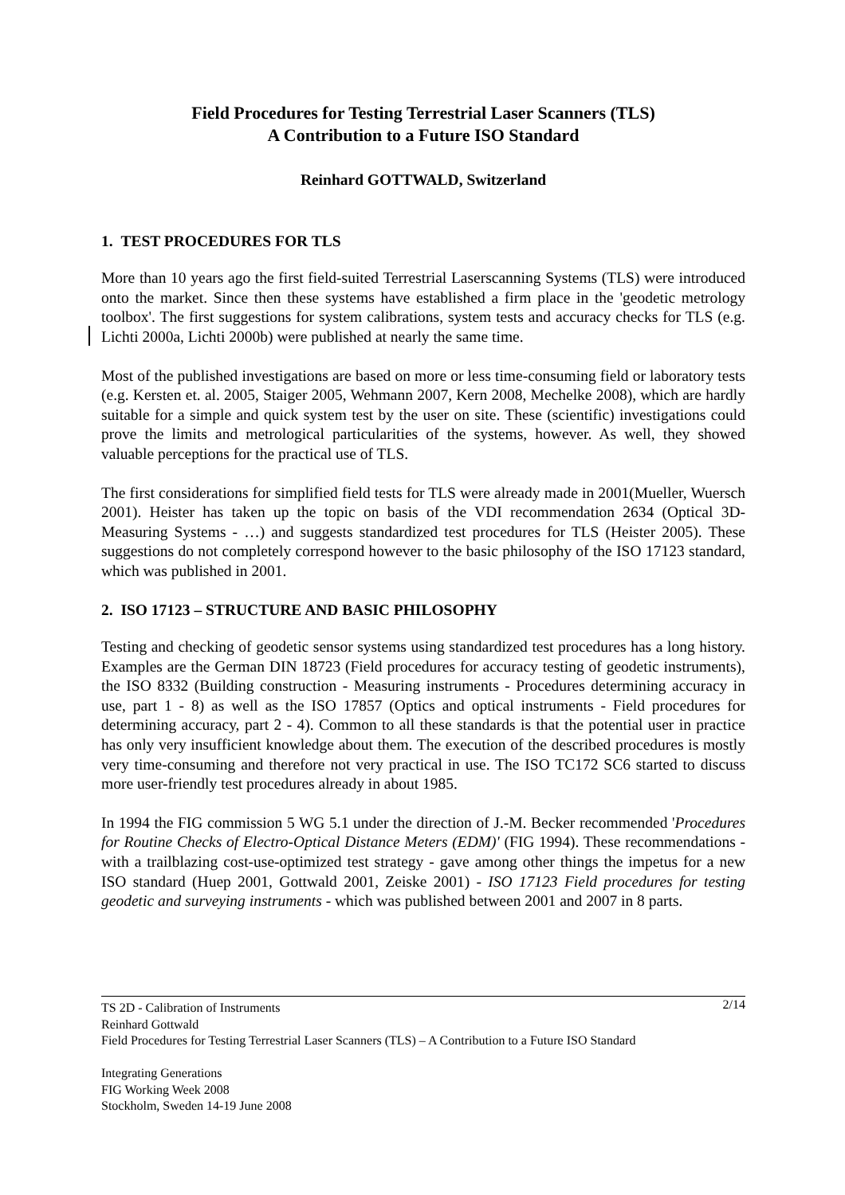Field Procedures for Testing Terrestrial Laser Scanners (TLS)
A Contribution to a Future ISO Standard
Reinhard GOTTWALD, Switzerland
1. TEST PROCEDURES FOR TLS
More than 10 years ago the first field-suited Terrestrial Laserscanning Systems (TLS) were introduced onto the market. Since then these systems have established a firm place in the 'geodetic metrology toolbox'. The first suggestions for system calibrations, system tests and accuracy checks for TLS (e.g. Lichti 2000a, Lichti 2000b) were published at nearly the same time.
Most of the published investigations are based on more or less time-consuming field or laboratory tests (e.g. Kersten et. al. 2005, Staiger 2005, Wehmann 2007, Kern 2008, Mechelke 2008), which are hardly suitable for a simple and quick system test by the user on site. These (scientific) investigations could prove the limits and metrological particularities of the systems, however. As well, they showed valuable perceptions for the practical use of TLS.
The first considerations for simplified field tests for TLS were already made in 2001(Mueller, Wuersch 2001). Heister has taken up the topic on basis of the VDI recommendation 2634 (Optical 3D-Measuring Systems - …) and suggests standardized test procedures for TLS (Heister 2005). These suggestions do not completely correspond however to the basic philosophy of the ISO 17123 standard, which was published in 2001.
2. ISO 17123 – STRUCTURE AND BASIC PHILOSOPHY
Testing and checking of geodetic sensor systems using standardized test procedures has a long history. Examples are the German DIN 18723 (Field procedures for accuracy testing of geodetic instruments), the ISO 8332 (Building construction - Measuring instruments - Procedures determining accuracy in use, part 1 - 8) as well as the ISO 17857 (Optics and optical instruments - Field procedures for determining accuracy, part 2 - 4). Common to all these standards is that the potential user in practice has only very insufficient knowledge about them. The execution of the described procedures is mostly very time-consuming and therefore not very practical in use. The ISO TC172 SC6 started to discuss more user-friendly test procedures already in about 1985.
In 1994 the FIG commission 5 WG 5.1 under the direction of J.-M. Becker recommended 'Procedures for Routine Checks of Electro-Optical Distance Meters (EDM)' (FIG 1994). These recommendations - with a trailblazing cost-use-optimized test strategy - gave among other things the impetus for a new ISO standard (Huep 2001, Gottwald 2001, Zeiske 2001) - ISO 17123 Field procedures for testing geodetic and surveying instruments - which was published between 2001 and 2007 in 8 parts.
2/14 TS 2D - Calibration of Instruments
Reinhard Gottwald
Field Procedures for Testing Terrestrial Laser Scanners (TLS) – A Contribution to a Future ISO Standard
Integrating Generations
FIG Working Week 2008
Stockholm, Sweden 14-19 June 2008